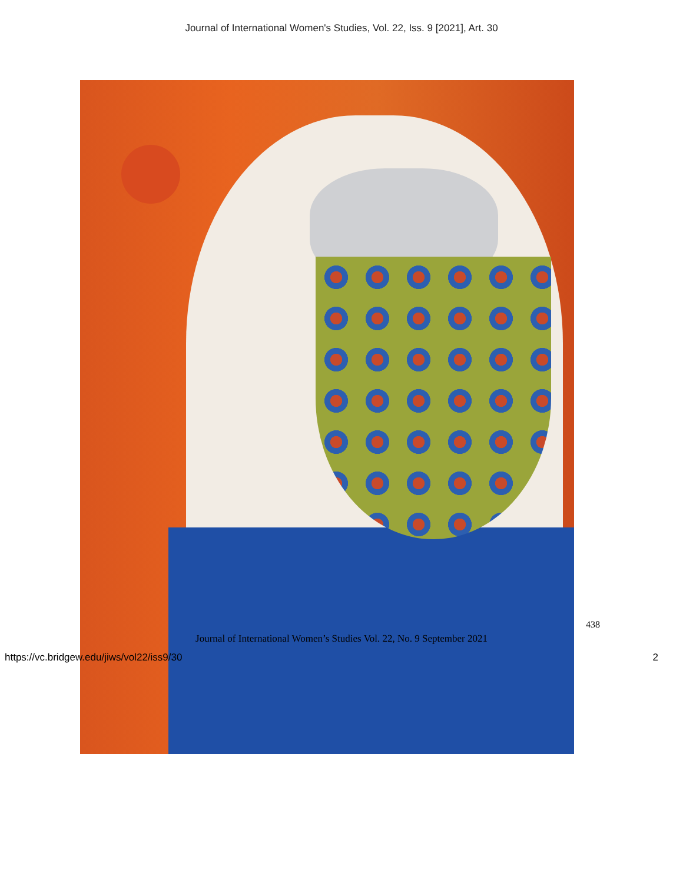Journal of International Women's Studies, Vol. 22, Iss. 9 [2021], Art. 30
438
Journal of International Women’s Studies Vol. 22, No. 9 September 2021
https://vc.bridgew.edu/jiws/vol22/iss9/30
2